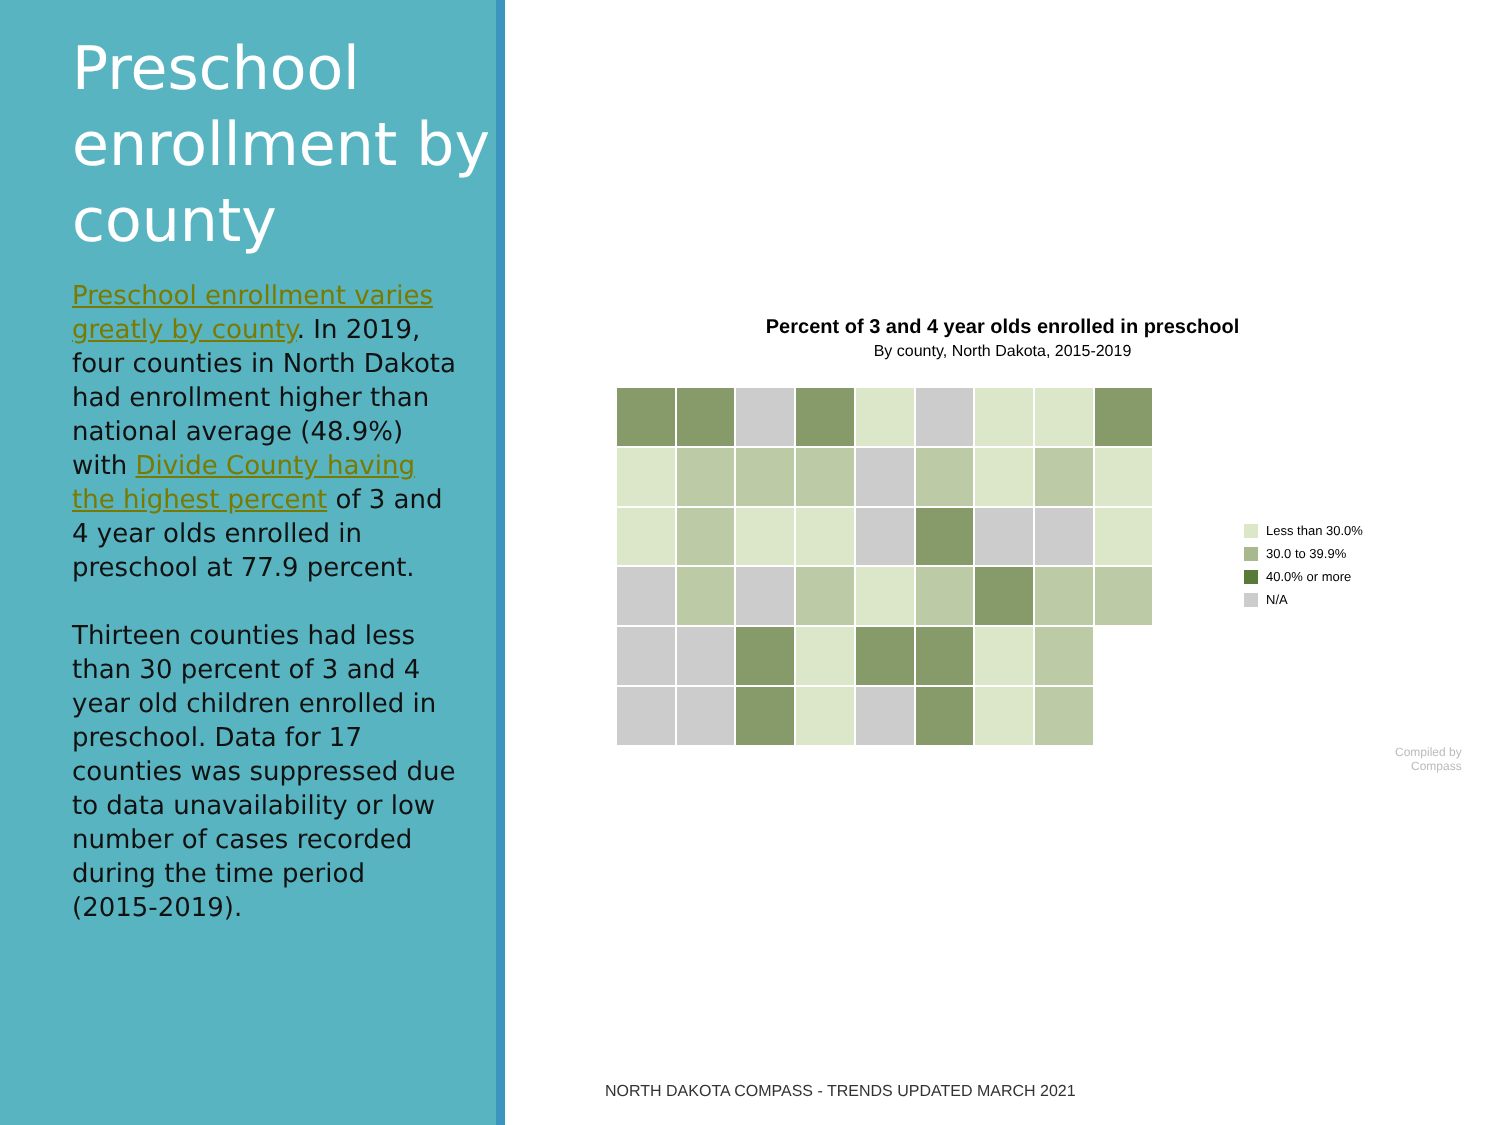Preschool enrollment by county
Preschool enrollment varies greatly by county. In 2019, four counties in North Dakota had enrollment higher than national average (48.9%) with Divide County having the highest percent of 3 and 4 year olds enrolled in preschool at 77.9 percent.
Thirteen counties had less than 30 percent of 3 and 4 year old children enrolled in preschool. Data for 17 counties was suppressed due to data unavailability or low number of cases recorded during the time period (2015-2019).
Percent of 3 and 4 year olds enrolled in preschool
By county, North Dakota, 2015-2019
Less than 30.0%
30.0 to 39.9%
40.0% or more
N/A
Compiled by
Compass
NORTH DAKOTA COMPASS - TRENDS UPDATED MARCH 2021